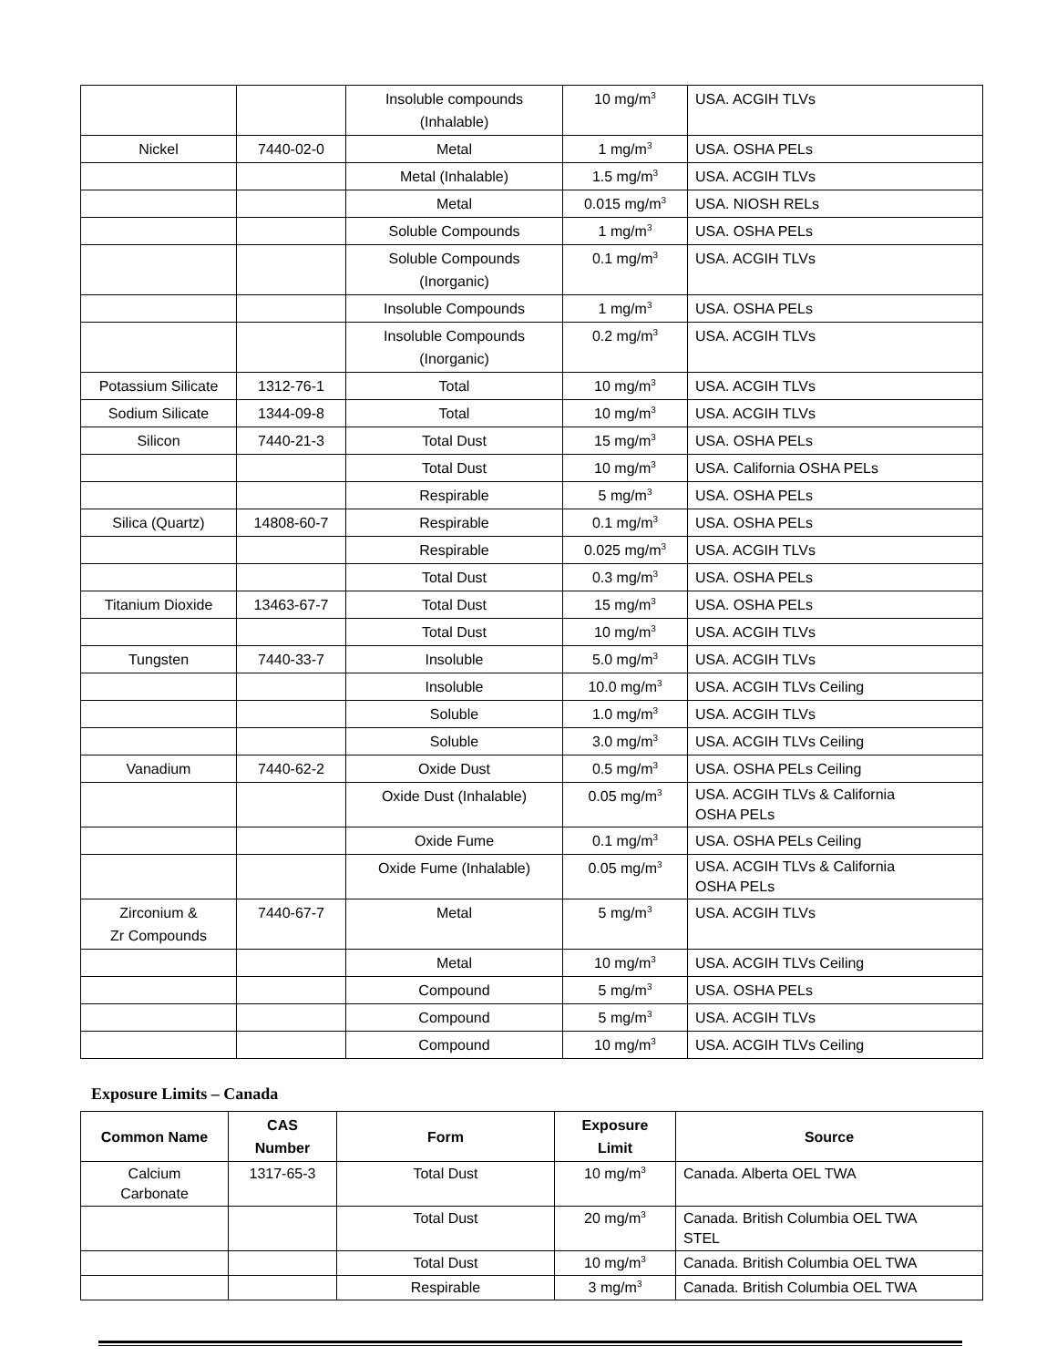| | | Insoluble compounds (Inhalable) | 10 mg/m<sup>3</sup> | USA. ACGIH TLVs |
| Nickel | 7440-02-0 | Metal | 1 mg/m<sup>3</sup> | USA. OSHA PELs |
| | | Metal (Inhalable) | 1.5 mg/m<sup>3</sup> | USA. ACGIH TLVs |
| | | Metal | 0.015 mg/m<sup>3</sup> | USA. NIOSH RELs |
| | | Soluble Compounds | 1 mg/m<sup>3</sup> | USA. OSHA PELs |
| | | Soluble Compounds (Inorganic) | 0.1 mg/m<sup>3</sup> | USA. ACGIH TLVs |
| | | Insoluble Compounds | 1 mg/m<sup>3</sup> | USA. OSHA PELs |
| | | Insoluble Compounds (Inorganic) | 0.2 mg/m<sup>3</sup> | USA. ACGIH TLVs |
| Potassium Silicate | 1312-76-1 | Total | 10 mg/m<sup>3</sup> | USA. ACGIH TLVs |
| Sodium Silicate | 1344-09-8 | Total | 10 mg/m<sup>3</sup> | USA. ACGIH TLVs |
| Silicon | 7440-21-3 | Total Dust | 15 mg/m<sup>3</sup> | USA. OSHA PELs |
| | | Total Dust | 10 mg/m<sup>3</sup> | USA. California OSHA PELs |
| | | Respirable | 5 mg/m<sup>3</sup> | USA. OSHA PELs |
| Silica (Quartz) | 14808-60-7 | Respirable | 0.1 mg/m<sup>3</sup> | USA. OSHA PELs |
| | | Respirable | 0.025 mg/m<sup>3</sup> | USA. ACGIH TLVs |
| | | Total Dust | 0.3 mg/m<sup>3</sup> | USA. OSHA PELs |
| Titanium Dioxide | 13463-67-7 | Total Dust | 15 mg/m<sup>3</sup> | USA. OSHA PELs |
| | | Total Dust | 10 mg/m<sup>3</sup> | USA. ACGIH TLVs |
| Tungsten | 7440-33-7 | Insoluble | 5.0 mg/m<sup>3</sup> | USA. ACGIH TLVs |
| | | Insoluble | 10.0 mg/m<sup>3</sup> | USA. ACGIH TLVs Ceiling |
| | | Soluble | 1.0 mg/m<sup>3</sup> | USA. ACGIH TLVs |
| | | Soluble | 3.0 mg/m<sup>3</sup> | USA. ACGIH TLVs Ceiling |
| Vanadium | 7440-62-2 | Oxide Dust | 0.5 mg/m<sup>3</sup> | USA. OSHA PELs Ceiling |
| | | Oxide Dust (Inhalable) | 0.05 mg/m<sup>3</sup> | USA. ACGIH TLVs & California OSHA PELs |
| | | Oxide Fume | 0.1 mg/m<sup>3</sup> | USA. OSHA PELs Ceiling |
| | | Oxide Fume (Inhalable) | 0.05 mg/m<sup>3</sup> | USA. ACGIH TLVs & California OSHA PELs |
| Zirconium & Zr Compounds | 7440-67-7 | Metal | 5 mg/m<sup>3</sup> | USA. ACGIH TLVs |
| | | Metal | 10 mg/m<sup>3</sup> | USA. ACGIH TLVs Ceiling |
| | | Compound | 5 mg/m<sup>3</sup> | USA. OSHA PELs |
| | | Compound | 5 mg/m<sup>3</sup> | USA. ACGIH TLVs |
| | | Compound | 10 mg/m<sup>3</sup> | USA. ACGIH TLVs Ceiling |
Exposure Limits – Canada
| Common Name | CAS Number | Form | Exposure Limit | Source |
| --- | --- | --- | --- | --- |
| Calcium Carbonate | 1317-65-3 | Total Dust | 10 mg/m<sup>3</sup> | Canada. Alberta OEL TWA |
| | | Total Dust | 20 mg/m<sup>3</sup> | Canada. British Columbia OEL TWA STEL |
| | | Total Dust | 10 mg/m<sup>3</sup> | Canada. British Columbia OEL TWA |
| | | Respirable | 3 mg/m<sup>3</sup> | Canada. British Columbia OEL TWA |